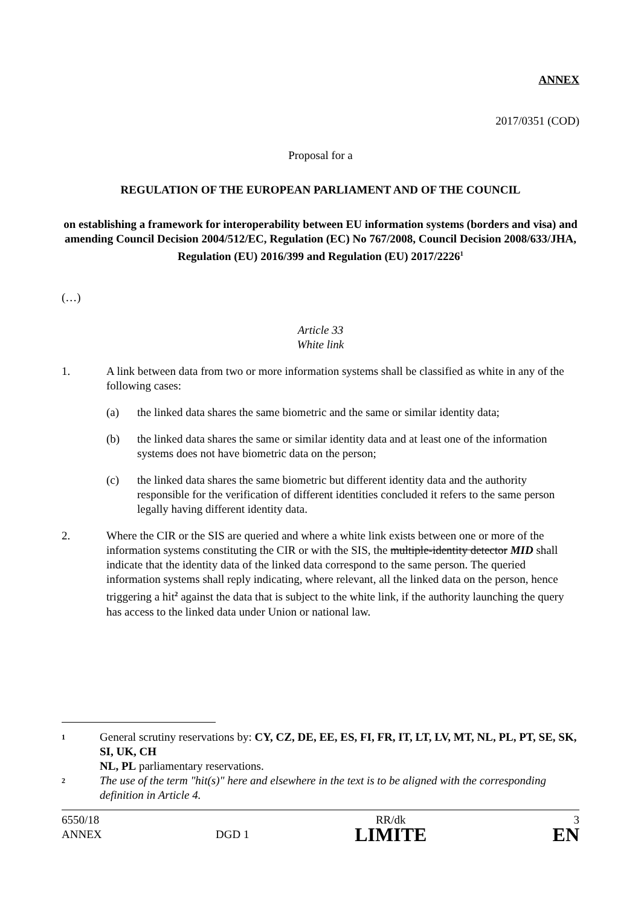ANNEX
2017/0351 (COD)
Proposal for a
REGULATION OF THE EUROPEAN PARLIAMENT AND OF THE COUNCIL
on establishing a framework for interoperability between EU information systems (borders and visa) and amending Council Decision 2004/512/EC, Regulation (EC) No 767/2008, Council Decision 2008/633/JHA, Regulation (EU) 2016/399 and Regulation (EU) 2017/2226<sup>1</sup>
(…)
Article 33
White link
1. A link between data from two or more information systems shall be classified as white in any of the following cases:
(a) the linked data shares the same biometric and the same or similar identity data;
(b) the linked data shares the same or similar identity data and at least one of the information systems does not have biometric data on the person;
(c) the linked data shares the same biometric but different identity data and the authority responsible for the verification of different identities concluded it refers to the same person legally having different identity data.
2. Where the CIR or the SIS are queried and where a white link exists between one or more of the information systems constituting the CIR or with the SIS, the multiple-identity detector MID shall indicate that the identity data of the linked data correspond to the same person. The queried information systems shall reply indicating, where relevant, all the linked data on the person, hence triggering a hit<sup>2</sup> against the data that is subject to the white link, if the authority launching the query has access to the linked data under Union or national law.
1 General scrutiny reservations by: CY, CZ, DE, EE, ES, FI, FR, IT, LT, LV, MT, NL, PL, PT, SE, SK, SI, UK, CH
NL, PL parliamentary reservations.
2 The use of the term "hit(s)" here and elsewhere in the text is to be aligned with the corresponding definition in Article 4.
| 6550/18 | | RR/dk | 3 |
| ANNEX | DGD 1 | LIMITE | EN |